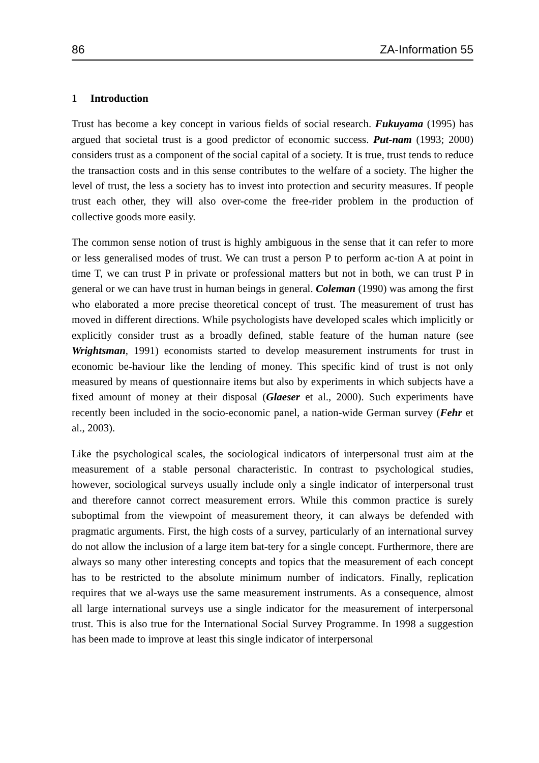86 ZA-Information 55
1 Introduction
Trust has become a key concept in various fields of social research. Fukuyama (1995) has argued that societal trust is a good predictor of economic success. Put-nam (1993; 2000) considers trust as a component of the social capital of a society. It is true, trust tends to reduce the transaction costs and in this sense contributes to the welfare of a society. The higher the level of trust, the less a society has to invest into protection and security measures. If people trust each other, they will also over-come the free-rider problem in the production of collective goods more easily.
The common sense notion of trust is highly ambiguous in the sense that it can refer to more or less generalised modes of trust. We can trust a person P to perform ac-tion A at point in time T, we can trust P in private or professional matters but not in both, we can trust P in general or we can have trust in human beings in general. Coleman (1990) was among the first who elaborated a more precise theoretical concept of trust. The measurement of trust has moved in different directions. While psychologists have developed scales which implicitly or explicitly consider trust as a broadly defined, stable feature of the human nature (see Wrightsman, 1991) economists started to develop measurement instruments for trust in economic be-haviour like the lending of money. This specific kind of trust is not only measured by means of questionnaire items but also by experiments in which subjects have a fixed amount of money at their disposal (Glaeser et al., 2000). Such experiments have recently been included in the socio-economic panel, a nation-wide German survey (Fehr et al., 2003).
Like the psychological scales, the sociological indicators of interpersonal trust aim at the measurement of a stable personal characteristic. In contrast to psychological studies, however, sociological surveys usually include only a single indicator of interpersonal trust and therefore cannot correct measurement errors. While this common practice is surely suboptimal from the viewpoint of measurement theory, it can always be defended with pragmatic arguments. First, the high costs of a survey, particularly of an international survey do not allow the inclusion of a large item bat-tery for a single concept. Furthermore, there are always so many other interesting concepts and topics that the measurement of each concept has to be restricted to the absolute minimum number of indicators. Finally, replication requires that we al-ways use the same measurement instruments. As a consequence, almost all large international surveys use a single indicator for the measurement of interpersonal trust. This is also true for the International Social Survey Programme. In 1998 a suggestion has been made to improve at least this single indicator of interpersonal